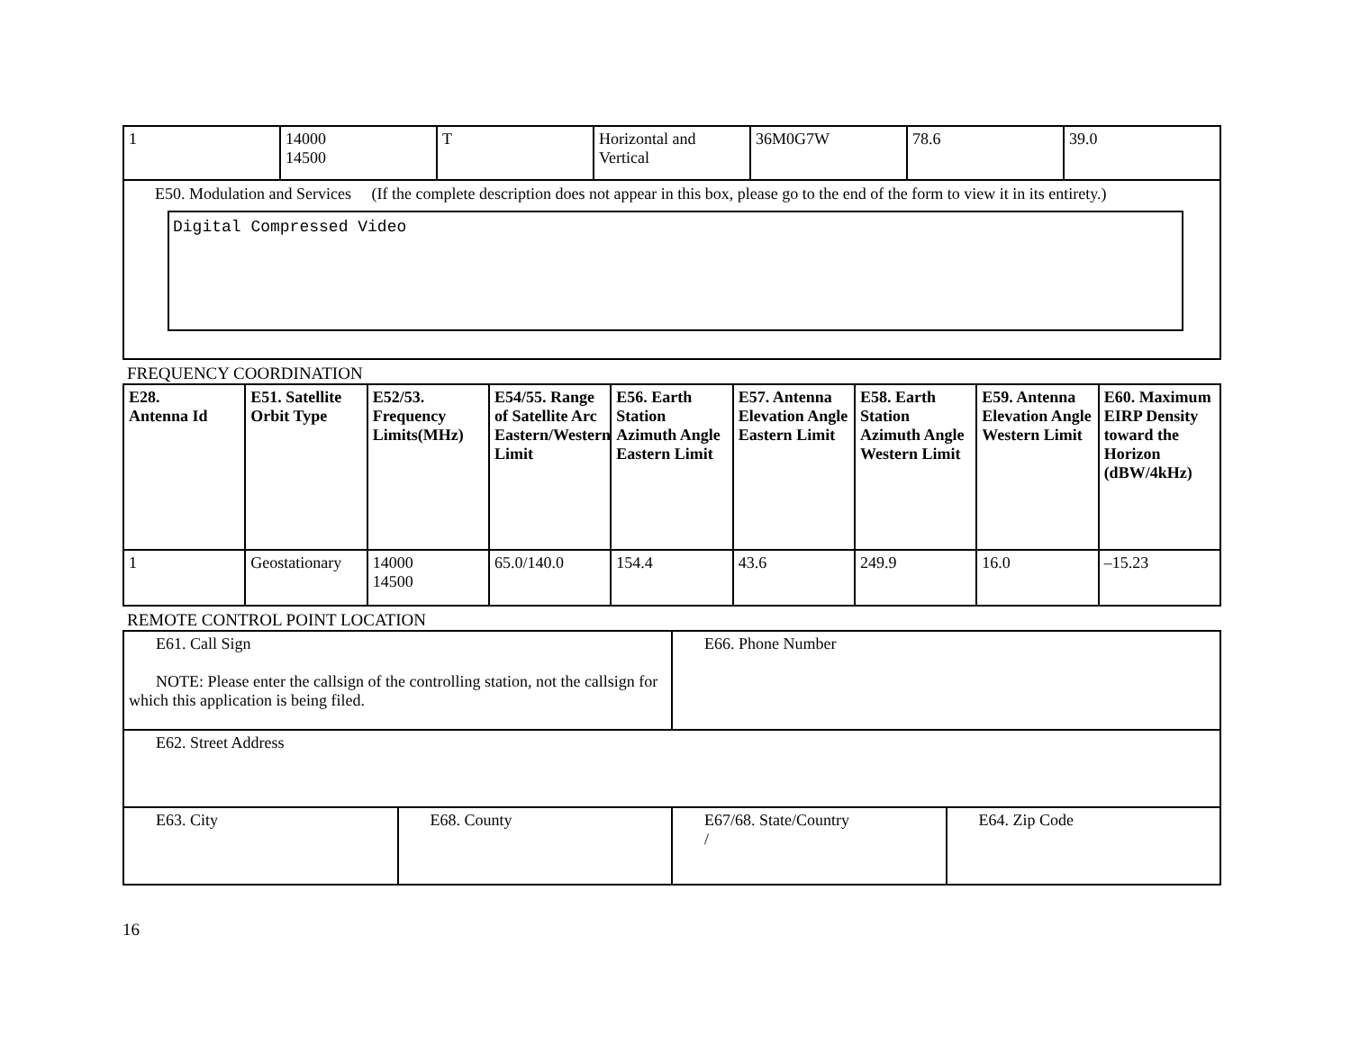| 1 | 14000 14500 | T | Horizontal and Vertical | 36M0G7W | 78.6 | 39.0 |
| E50. Modulation and Services (If the complete description does not appear in this box, please go to the end of the form to view it in its entirety.) Digital Compressed Video | | | | | | |
FREQUENCY COORDINATION
| E28. Antenna Id | E51. Satellite Orbit Type | E52/53. Frequency Limits(MHz) | E54/55. Range of Satellite Arc Eastern/Western Limit | E56. Earth Station Azimuth Angle Eastern Limit | E57. Antenna Elevation Angle Eastern Limit | E58. Earth Station Azimuth Angle Western Limit | E59. Antenna Elevation Angle Western Limit | E60. Maximum EIRP Density toward the Horizon (dBW/4kHz) |
| --- | --- | --- | --- | --- | --- | --- | --- | --- |
| 1 | Geostationary | 14000 14500 | 65.0/140.0 | 154.4 | 43.6 | 249.9 | 16.0 | –15.23 |
REMOTE CONTROL POINT LOCATION
| E61. Call Sign NOTE: Please enter the callsign of the controlling station, not the callsign for which this application is being filed. | | E66. Phone Number | |
| E62. Street Address | | | |
| E63. City | E68. County | E67/68. State/Country / | E64. Zip Code |
16